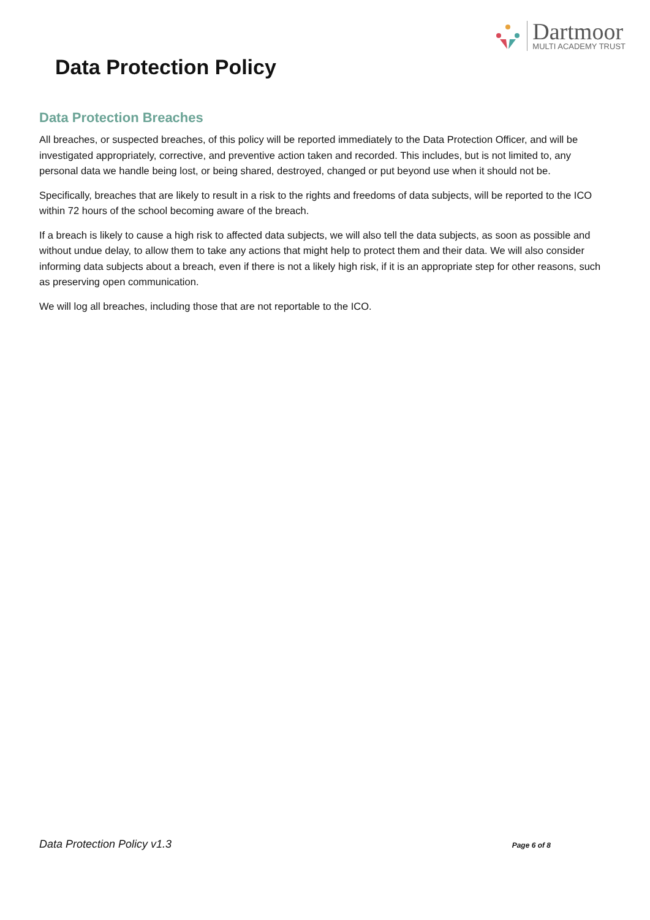Dartmoor
MULTI ACADEMY TRUST
Data Protection Policy
Data Protection Breaches
All breaches, or suspected breaches, of this policy will be reported immediately to the Data Protection Officer, and will be investigated appropriately, corrective, and preventive action taken and recorded. This includes, but is not limited to, any personal data we handle being lost, or being shared, destroyed, changed or put beyond use when it should not be.
Specifically, breaches that are likely to result in a risk to the rights and freedoms of data subjects, will be reported to the ICO within 72 hours of the school becoming aware of the breach.
If a breach is likely to cause a high risk to affected data subjects, we will also tell the data subjects, as soon as possible and without undue delay, to allow them to take any actions that might help to protect them and their data. We will also consider informing data subjects about a breach, even if there is not a likely high risk, if it is an appropriate step for other reasons, such as preserving open communication.
We will log all breaches, including those that are not reportable to the ICO.
Data Protection Policy v1.3 Page 6 of 8